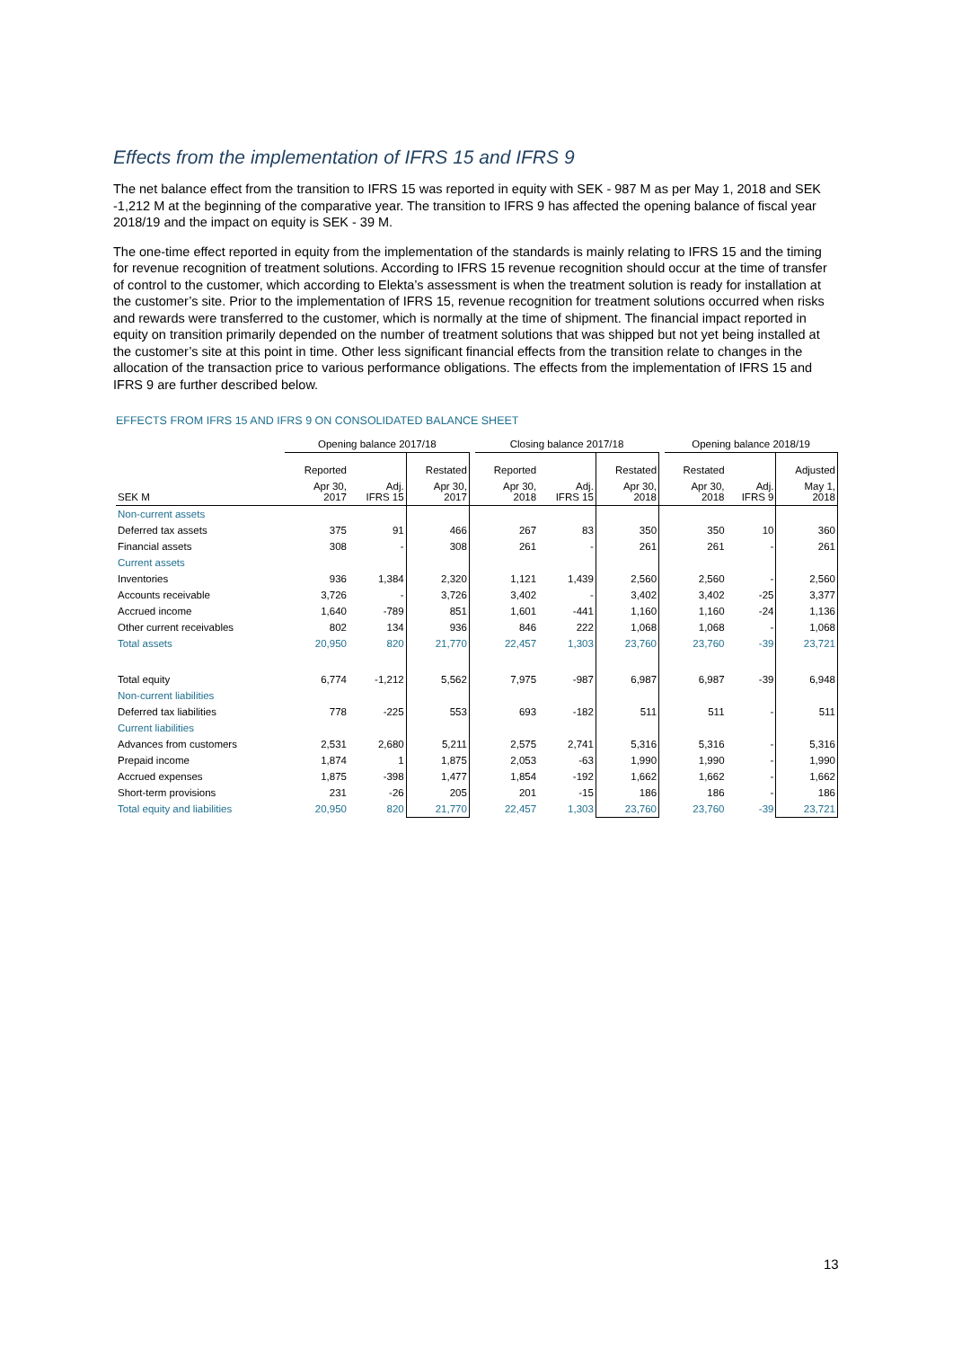Effects from the implementation of IFRS 15 and IFRS 9
The net balance effect from the transition to IFRS 15 was reported in equity with SEK - 987 M as per May 1, 2018 and SEK -1,212 M at the beginning of the comparative year. The transition to IFRS 9 has affected the opening balance of fiscal year 2018/19 and the impact on equity is SEK - 39 M.
The one-time effect reported in equity from the implementation of the standards is mainly relating to IFRS 15 and the timing for revenue recognition of treatment solutions. According to IFRS 15 revenue recognition should occur at the time of transfer of control to the customer, which according to Elekta’s assessment is when the treatment solution is ready for installation at the customer’s site. Prior to the implementation of IFRS 15, revenue recognition for treatment solutions occurred when risks and rewards were transferred to the customer, which is normally at the time of shipment. The financial impact reported in equity on transition primarily depended on the number of treatment solutions that was shipped but not yet being installed at the customer’s site at this point in time. Other less significant financial effects from the transition relate to changes in the allocation of the transaction price to various performance obligations. The effects from the implementation of IFRS 15 and IFRS 9 are further described below.
EFFECTS FROM IFRS 15 AND IFRS 9 ON CONSOLIDATED BALANCE SHEET
| | Opening balance 2017/18 | | | | Closing balance 2017/18 | | | | Opening balance 2018/19 | | |
| --- | --- | --- | --- | --- | --- | --- | --- | --- | --- | --- | --- |
| | Reported | | Restated | | Reported | | Restated | | Restated | | Adjusted |
| SEK M | Apr 30, 2017 | Adj. IFRS 15 | Apr 30, 2017 | | Apr 30, 2018 | Adj. IFRS 15 | Apr 30, 2018 | | Apr 30, 2018 | Adj. IFRS 9 | May 1, 2018 |
| Non-current assets | | | | | | | | | | | |
| Deferred tax assets | 375 | 91 | 466 | | 267 | 83 | 350 | | 350 | 10 | 360 |
| Financial assets | 308 | - | 308 | | 261 | - | 261 | | 261 | - | 261 |
| Current assets | | | | | | | | | | | |
| Inventories | 936 | 1,384 | 2,320 | | 1,121 | 1,439 | 2,560 | | 2,560 | - | 2,560 |
| Accounts receivable | 3,726 | - | 3,726 | | 3,402 | - | 3,402 | | 3,402 | -25 | 3,377 |
| Accrued income | 1,640 | -789 | 851 | | 1,601 | -441 | 1,160 | | 1,160 | -24 | 1,136 |
| Other current receivables | 802 | 134 | 936 | | 846 | 222 | 1,068 | | 1,068 | - | 1,068 |
| Total assets | 20,950 | 820 | 21,770 | | 22,457 | 1,303 | 23,760 | | 23,760 | -39 | 23,721 |
| Total equity | 6,774 | -1,212 | 5,562 | | 7,975 | -987 | 6,987 | | 6,987 | -39 | 6,948 |
| Non-current liabilities | | | | | | | | | | | |
| Deferred tax liabilities | 778 | -225 | 553 | | 693 | -182 | 511 | | 511 | - | 511 |
| Current liabilities | | | | | | | | | | | |
| Advances from customers | 2,531 | 2,680 | 5,211 | | 2,575 | 2,741 | 5,316 | | 5,316 | - | 5,316 |
| Prepaid income | 1,874 | 1 | 1,875 | | 2,053 | -63 | 1,990 | | 1,990 | - | 1,990 |
| Accrued expenses | 1,875 | -398 | 1,477 | | 1,854 | -192 | 1,662 | | 1,662 | - | 1,662 |
| Short-term provisions | 231 | -26 | 205 | | 201 | -15 | 186 | | 186 | - | 186 |
| Total equity and liabilities | 20,950 | 820 | 21,770 | | 22,457 | 1,303 | 23,760 | | 23,760 | -39 | 23,721 |
13